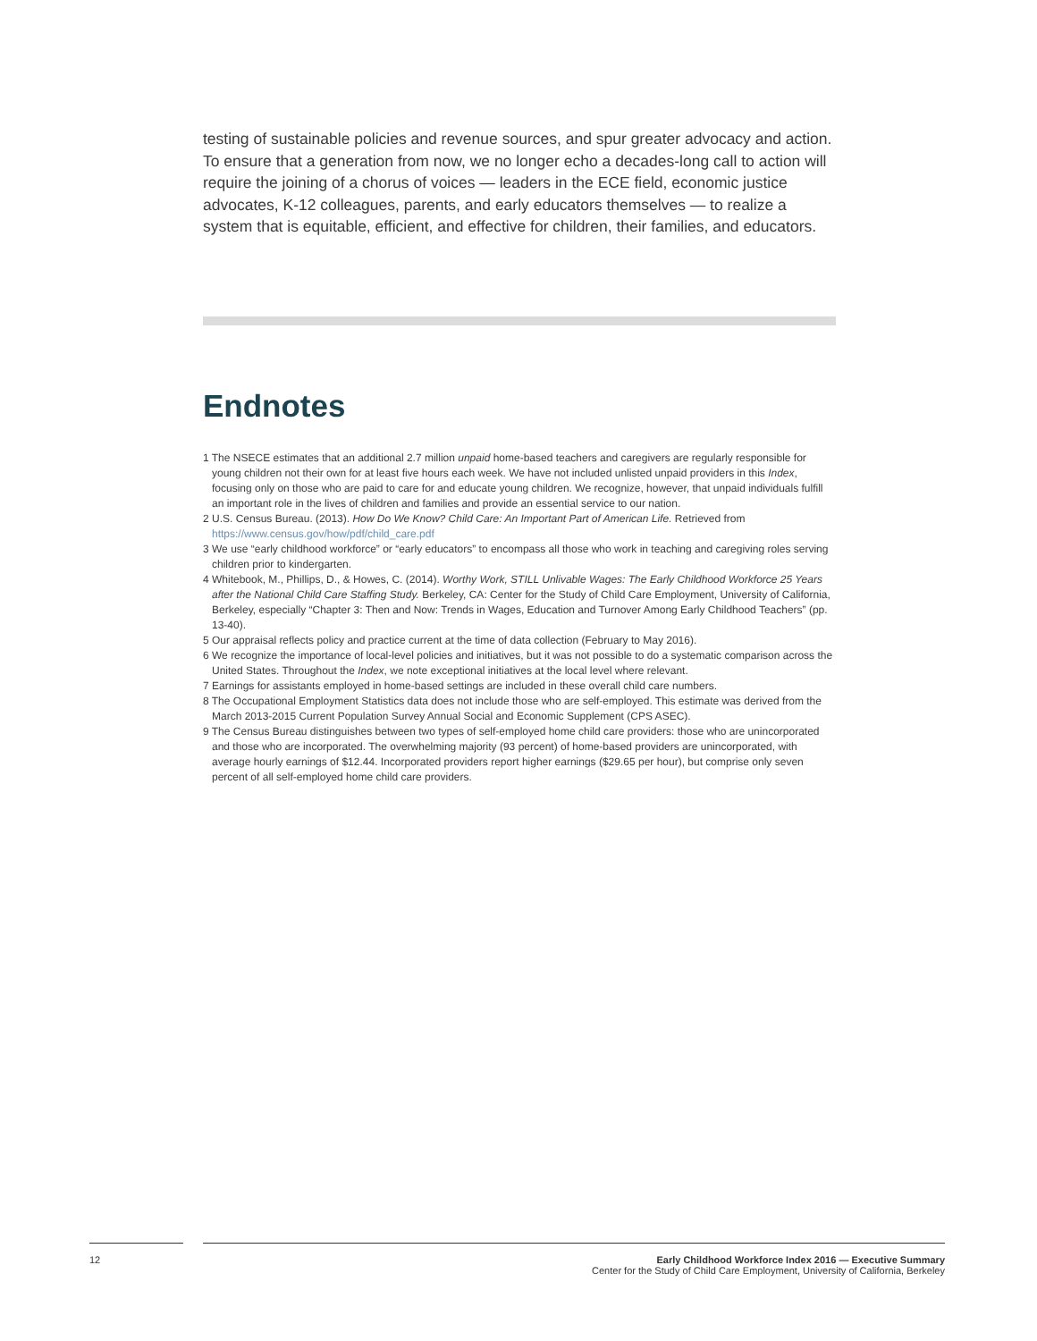testing of sustainable policies and revenue sources, and spur greater advocacy and action. To ensure that a generation from now, we no longer echo a decades-long call to action will require the joining of a chorus of voices — leaders in the ECE field, economic justice advocates, K-12 colleagues, parents, and early educators themselves — to realize a system that is equitable, efficient, and effective for children, their families, and educators.
Endnotes
1 The NSECE estimates that an additional 2.7 million unpaid home-based teachers and caregivers are regularly responsible for young children not their own for at least five hours each week. We have not included unlisted unpaid providers in this Index, focusing only on those who are paid to care for and educate young children. We recognize, however, that unpaid individuals fulfill an important role in the lives of children and families and provide an essential service to our nation.
2 U.S. Census Bureau. (2013). How Do We Know? Child Care: An Important Part of American Life. Retrieved from https://www.census.gov/how/pdf/child_care.pdf
3 We use “early childhood workforce” or “early educators” to encompass all those who work in teaching and caregiving roles serving children prior to kindergarten.
4 Whitebook, M., Phillips, D., & Howes, C. (2014). Worthy Work, STILL Unlivable Wages: The Early Childhood Workforce 25 Years after the National Child Care Staffing Study. Berkeley, CA: Center for the Study of Child Care Employment, University of California, Berkeley, especially “Chapter 3: Then and Now: Trends in Wages, Education and Turnover Among Early Childhood Teachers” (pp. 13-40).
5 Our appraisal reflects policy and practice current at the time of data collection (February to May 2016).
6 We recognize the importance of local-level policies and initiatives, but it was not possible to do a systematic comparison across the United States. Throughout the Index, we note exceptional initiatives at the local level where relevant.
7 Earnings for assistants employed in home-based settings are included in these overall child care numbers.
8 The Occupational Employment Statistics data does not include those who are self-employed. This estimate was derived from the March 2013-2015 Current Population Survey Annual Social and Economic Supplement (CPS ASEC).
9 The Census Bureau distinguishes between two types of self-employed home child care providers: those who are unincorporated and those who are incorporated. The overwhelming majority (93 percent) of home-based providers are unincorporated, with average hourly earnings of $12.44. Incorporated providers report higher earnings ($29.65 per hour), but comprise only seven percent of all self-employed home child care providers.
12
Early Childhood Workforce Index 2016 — Executive Summary
Center for the Study of Child Care Employment, University of California, Berkeley